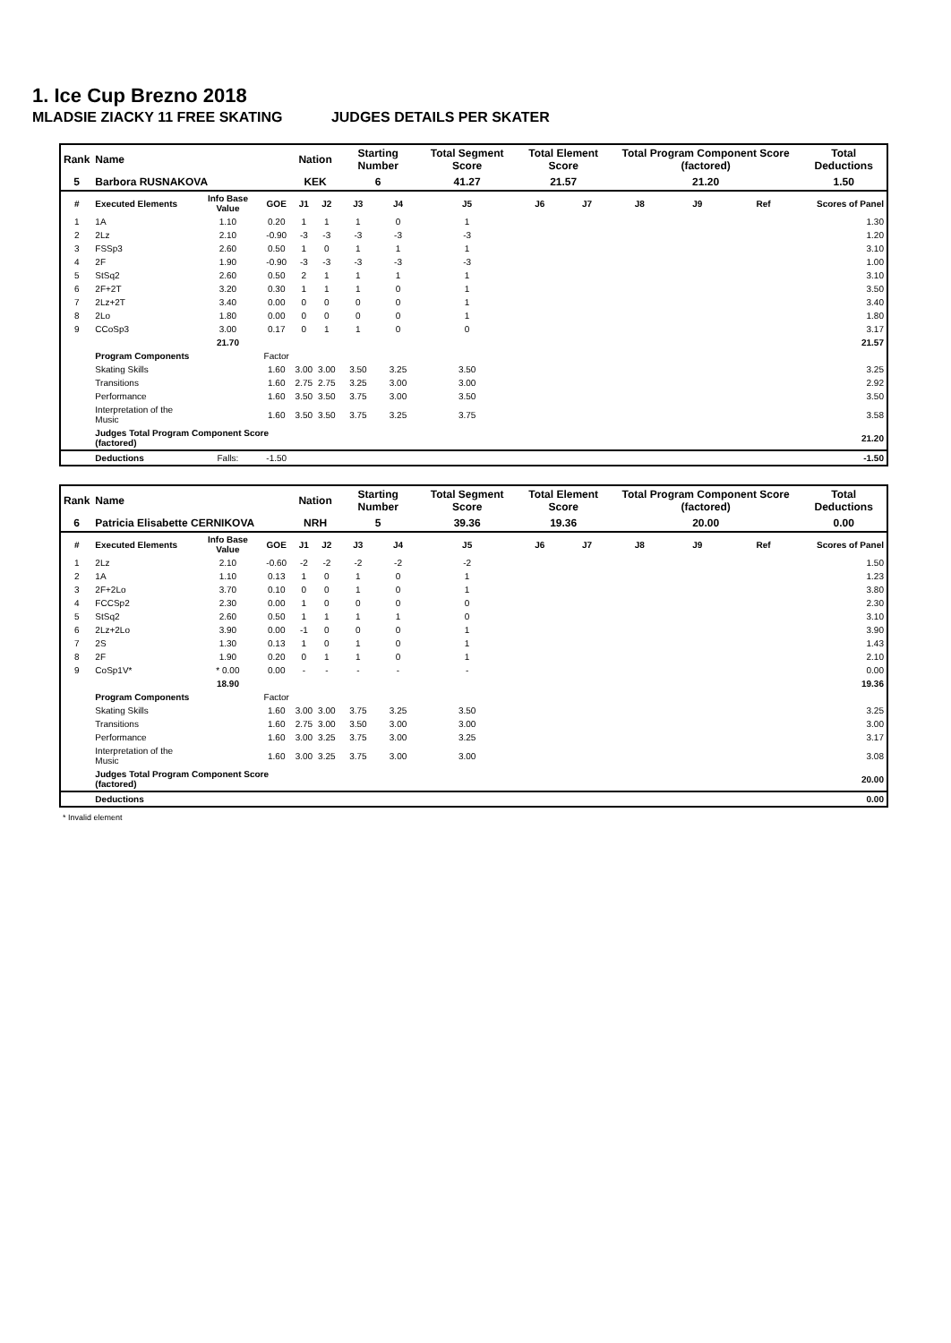1. Ice Cup Brezno 2018
MLADSIE ZIACKY 11 FREE SKATING JUDGES DETAILS PER SKATER
| Rank | Name | | | Nation | | Starting Number | | Total Segment Score | Total Element Score | | Total Program Component Score (factored) | | | Total Deductions |
| 5 | Barbora RUSNAKOVA | | | KEK | | 6 | | 41.27 | 21.57 | | 21.20 | | | 1.50 |
| # | Executed Elements | Info Base Value | GOE | J1 | J2 | J3 | J4 | J5 | J6 | J7 | J8 | J9 | Ref | Scores of Panel |
| 1 | 1A | 1.10 | 0.20 | 1 | 1 | 1 | 0 | 1 | | | | | | 1.30 |
| 2 | 2Lz | 2.10 | -0.90 | -3 | -3 | -3 | -3 | -3 | | | | | | 1.20 |
| 3 | FSSp3 | 2.60 | 0.50 | 1 | 0 | 1 | 1 | 1 | | | | | | 3.10 |
| 4 | 2F | 1.90 | -0.90 | -3 | -3 | -3 | -3 | -3 | | | | | | 1.00 |
| 5 | StSq2 | 2.60 | 0.50 | 2 | 1 | 1 | 1 | 1 | | | | | | 3.10 |
| 6 | 2F+2T | 3.20 | 0.30 | 1 | 1 | 1 | 0 | 1 | | | | | | 3.50 |
| 7 | 2Lz+2T | 3.40 | 0.00 | 0 | 0 | 0 | 0 | 1 | | | | | | 3.40 |
| 8 | 2Lo | 1.80 | 0.00 | 0 | 0 | 0 | 0 | 1 | | | | | | 1.80 |
| 9 | CCoSp3 | 3.00 | 0.17 | 0 | 1 | 1 | 0 | 0 | | | | | | 3.17 |
| | | 21.70 | | | | | | | | | | | | 21.57 |
| | Program Components | | Factor | | | | | | | | | | | |
| | Skating Skills | | 1.60 | 3.00 | 3.00 | 3.50 | 3.25 | 3.50 | | | | | | 3.25 |
| | Transitions | | 1.60 | 2.75 | 2.75 | 3.25 | 3.00 | 3.00 | | | | | | 2.92 |
| | Performance | | 1.60 | 3.50 | 3.50 | 3.75 | 3.00 | 3.50 | | | | | | 3.50 |
| | Interpretation of the Music | | 1.60 | 3.50 | 3.50 | 3.75 | 3.25 | 3.75 | | | | | | 3.58 |
| | Judges Total Program Component Score (factored) | | | | | | | | | | | | | 21.20 |
| | Deductions | Falls: | -1.50 | | | | | | | | | | | -1.50 |
| Rank | Name | | | Nation | | Starting Number | | Total Segment Score | Total Element Score | | Total Program Component Score (factored) | | | Total Deductions |
| 6 | Patricia Elisabette CERNIKOVA | | | NRH | | 5 | | 39.36 | 19.36 | | 20.00 | | | 0.00 |
| # | Executed Elements | Info Base Value | GOE | J1 | J2 | J3 | J4 | J5 | J6 | J7 | J8 | J9 | Ref | Scores of Panel |
| 1 | 2Lz | 2.10 | -0.60 | -2 | -2 | -2 | -2 | -2 | | | | | | 1.50 |
| 2 | 1A | 1.10 | 0.13 | 1 | 0 | 1 | 0 | 1 | | | | | | 1.23 |
| 3 | 2F+2Lo | 3.70 | 0.10 | 0 | 0 | 1 | 0 | 1 | | | | | | 3.80 |
| 4 | FCCSp2 | 2.30 | 0.00 | 1 | 0 | 0 | 0 | 0 | | | | | | 2.30 |
| 5 | StSq2 | 2.60 | 0.50 | 1 | 1 | 1 | 1 | 0 | | | | | | 3.10 |
| 6 | 2Lz+2Lo | 3.90 | 0.00 | -1 | 0 | 0 | 0 | 1 | | | | | | 3.90 |
| 7 | 2S | 1.30 | 0.13 | 1 | 0 | 1 | 0 | 1 | | | | | | 1.43 |
| 8 | 2F | 1.90 | 0.20 | 0 | 1 | 1 | 0 | 1 | | | | | | 2.10 |
| 9 | CoSp1V* | * 0.00 | 0.00 | - | - | - | - | - | | | | | | 0.00 |
| | | 18.90 | | | | | | | | | | | | 19.36 |
| | Program Components | | Factor | | | | | | | | | | | |
| | Skating Skills | | 1.60 | 3.00 | 3.00 | 3.75 | 3.25 | 3.50 | | | | | | 3.25 |
| | Transitions | | 1.60 | 2.75 | 3.00 | 3.50 | 3.00 | 3.00 | | | | | | 3.00 |
| | Performance | | 1.60 | 3.00 | 3.25 | 3.75 | 3.00 | 3.25 | | | | | | 3.17 |
| | Interpretation of the Music | | 1.60 | 3.00 | 3.25 | 3.75 | 3.00 | 3.00 | | | | | | 3.08 |
| | Judges Total Program Component Score (factored) | | | | | | | | | | | | | 20.00 |
| | Deductions | | | | | | | | | | | | | 0.00 |
* Invalid element